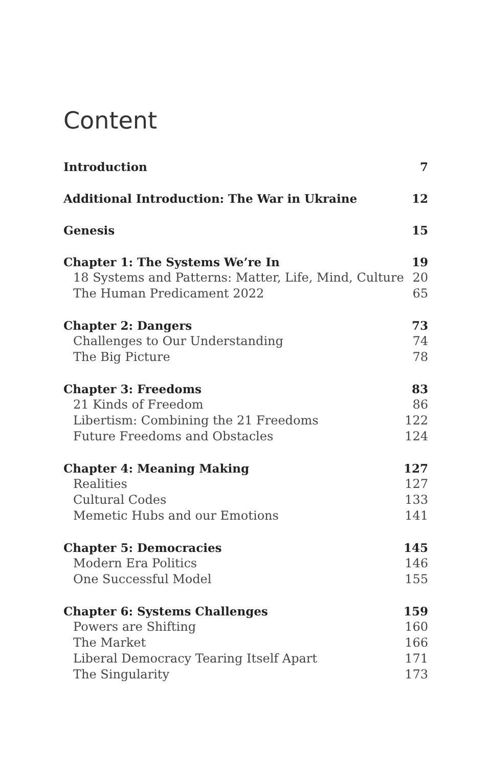Content
Introduction 7
Additional Introduction: The War in Ukraine 12
Genesis 15
Chapter 1: The Systems We’re In 19
18 Systems and Patterns: Matter, Life, Mind, Culture 20
The Human Predicament 2022 65
Chapter 2: Dangers 73
Challenges to Our Understanding 74
The Big Picture 78
Chapter 3: Freedoms 83
21 Kinds of Freedom 86
Libertism: Combining the 21 Freedoms 122
Future Freedoms and Obstacles 124
Chapter 4: Meaning Making 127
Realities 127
Cultural Codes 133
Memetic Hubs and our Emotions 141
Chapter 5: Democracies 145
Modern Era Politics 146
One Successful Model 155
Chapter 6: Systems Challenges 159
Powers are Shifting 160
The Market 166
Liberal Democracy Tearing Itself Apart 171
The Singularity 173